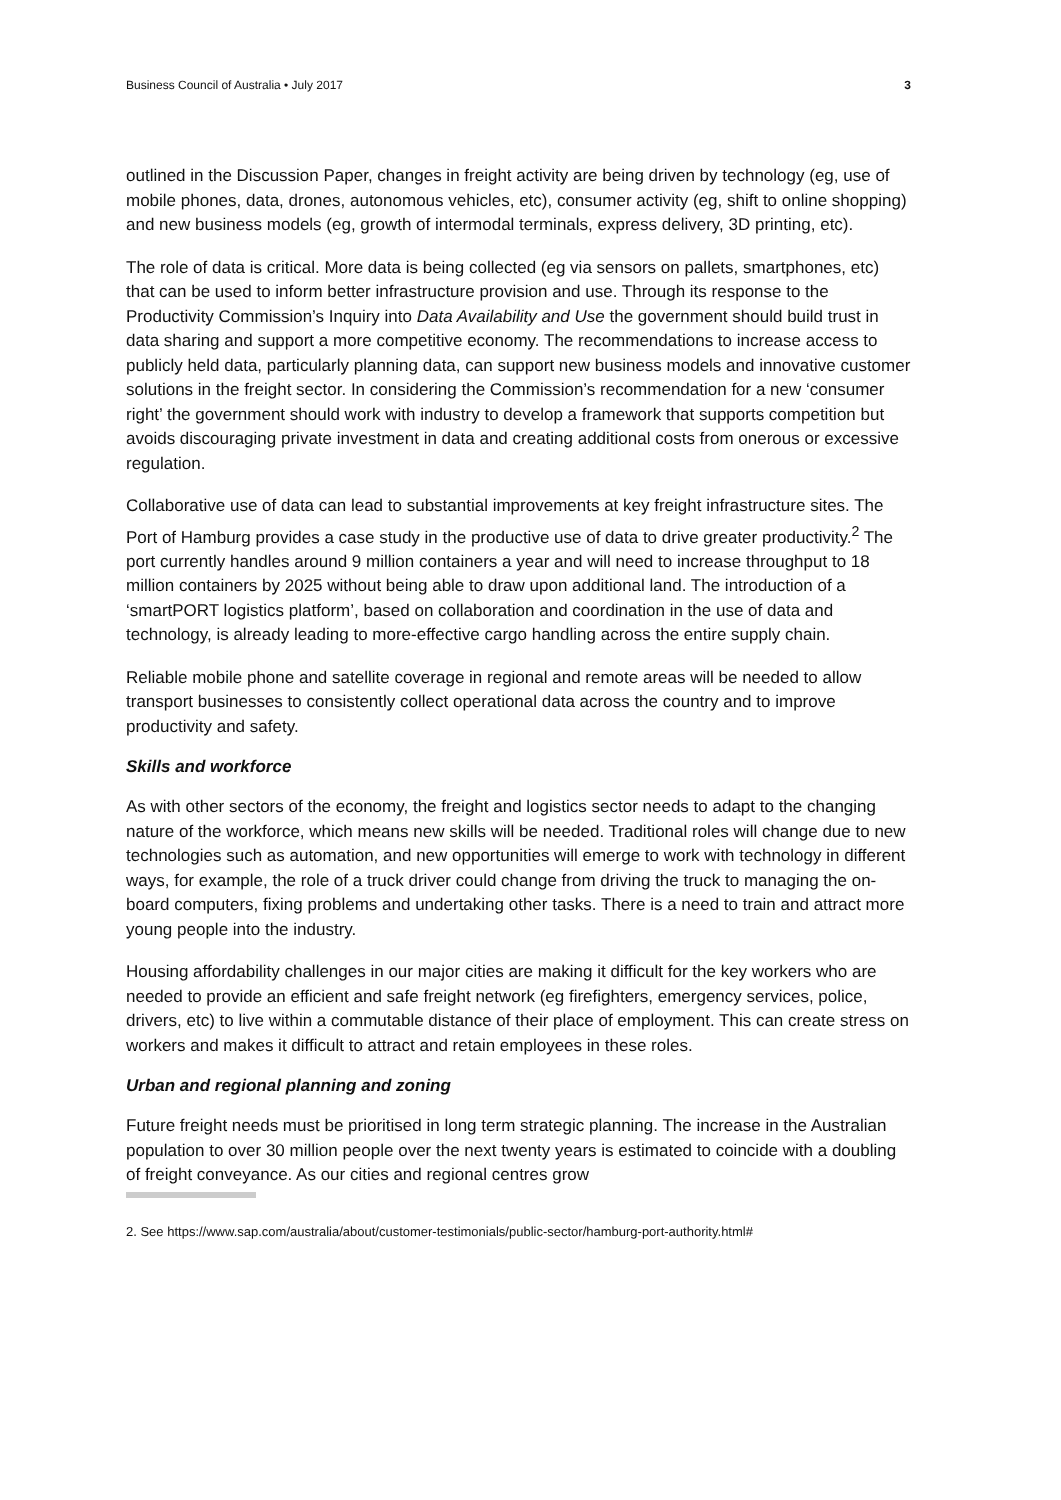Business Council of Australia • July 2017 3
outlined in the Discussion Paper, changes in freight activity are being driven by technology (eg, use of mobile phones, data, drones, autonomous vehicles, etc), consumer activity (eg, shift to online shopping) and new business models (eg, growth of intermodal terminals, express delivery, 3D printing, etc).
The role of data is critical. More data is being collected (eg via sensors on pallets, smartphones, etc) that can be used to inform better infrastructure provision and use. Through its response to the Productivity Commission’s Inquiry into Data Availability and Use the government should build trust in data sharing and support a more competitive economy. The recommendations to increase access to publicly held data, particularly planning data, can support new business models and innovative customer solutions in the freight sector. In considering the Commission’s recommendation for a new ‘consumer right’ the government should work with industry to develop a framework that supports competition but avoids discouraging private investment in data and creating additional costs from onerous or excessive regulation.
Collaborative use of data can lead to substantial improvements at key freight infrastructure sites. The Port of Hamburg provides a case study in the productive use of data to drive greater productivity.<sup>2</sup> The port currently handles around 9 million containers a year and will need to increase throughput to 18 million containers by 2025 without being able to draw upon additional land. The introduction of a ‘smartPORT logistics platform’, based on collaboration and coordination in the use of data and technology, is already leading to more-effective cargo handling across the entire supply chain.
Reliable mobile phone and satellite coverage in regional and remote areas will be needed to allow transport businesses to consistently collect operational data across the country and to improve productivity and safety.
Skills and workforce
As with other sectors of the economy, the freight and logistics sector needs to adapt to the changing nature of the workforce, which means new skills will be needed. Traditional roles will change due to new technologies such as automation, and new opportunities will emerge to work with technology in different ways, for example, the role of a truck driver could change from driving the truck to managing the on-board computers, fixing problems and undertaking other tasks. There is a need to train and attract more young people into the industry.
Housing affordability challenges in our major cities are making it difficult for the key workers who are needed to provide an efficient and safe freight network (eg firefighters, emergency services, police, drivers, etc) to live within a commutable distance of their place of employment. This can create stress on workers and makes it difficult to attract and retain employees in these roles.
Urban and regional planning and zoning
Future freight needs must be prioritised in long term strategic planning. The increase in the Australian population to over 30 million people over the next twenty years is estimated to coincide with a doubling of freight conveyance. As our cities and regional centres grow
2. See https://www.sap.com/australia/about/customer-testimonials/public-sector/hamburg-port-authority.html#